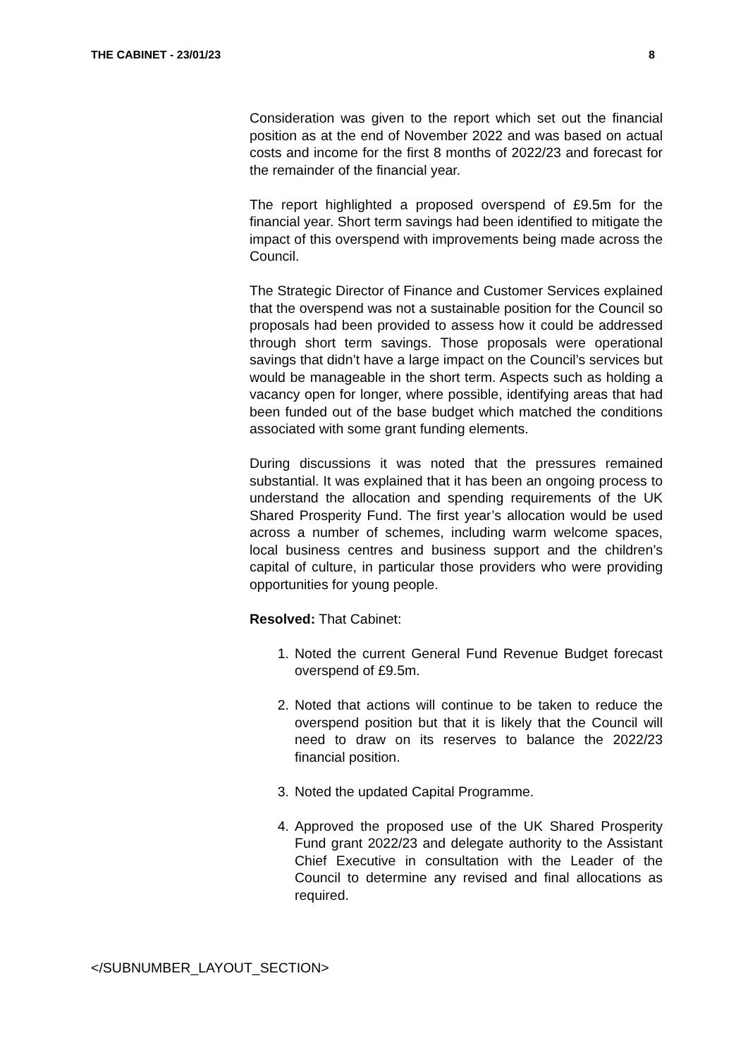THE CABINET - 23/01/23 8
Consideration was given to the report which set out the financial position as at the end of November 2022 and was based on actual costs and income for the first 8 months of 2022/23 and forecast for the remainder of the financial year.
The report highlighted a proposed overspend of £9.5m for the financial year. Short term savings had been identified to mitigate the impact of this overspend with improvements being made across the Council.
The Strategic Director of Finance and Customer Services explained that the overspend was not a sustainable position for the Council so proposals had been provided to assess how it could be addressed through short term savings. Those proposals were operational savings that didn’t have a large impact on the Council’s services but would be manageable in the short term. Aspects such as holding a vacancy open for longer, where possible, identifying areas that had been funded out of the base budget which matched the conditions associated with some grant funding elements.
During discussions it was noted that the pressures remained substantial. It was explained that it has been an ongoing process to understand the allocation and spending requirements of the UK Shared Prosperity Fund. The first year’s allocation would be used across a number of schemes, including warm welcome spaces, local business centres and business support and the children’s capital of culture, in particular those providers who were providing opportunities for young people.
Resolved: That Cabinet:
1. Noted the current General Fund Revenue Budget forecast overspend of £9.5m.
2. Noted that actions will continue to be taken to reduce the overspend position but that it is likely that the Council will need to draw on its reserves to balance the 2022/23 financial position.
3. Noted the updated Capital Programme.
4. Approved the proposed use of the UK Shared Prosperity Fund grant 2022/23 and delegate authority to the Assistant Chief Executive in consultation with the Leader of the Council to determine any revised and final allocations as required.
</SUBNUMBER_LAYOUT_SECTION>